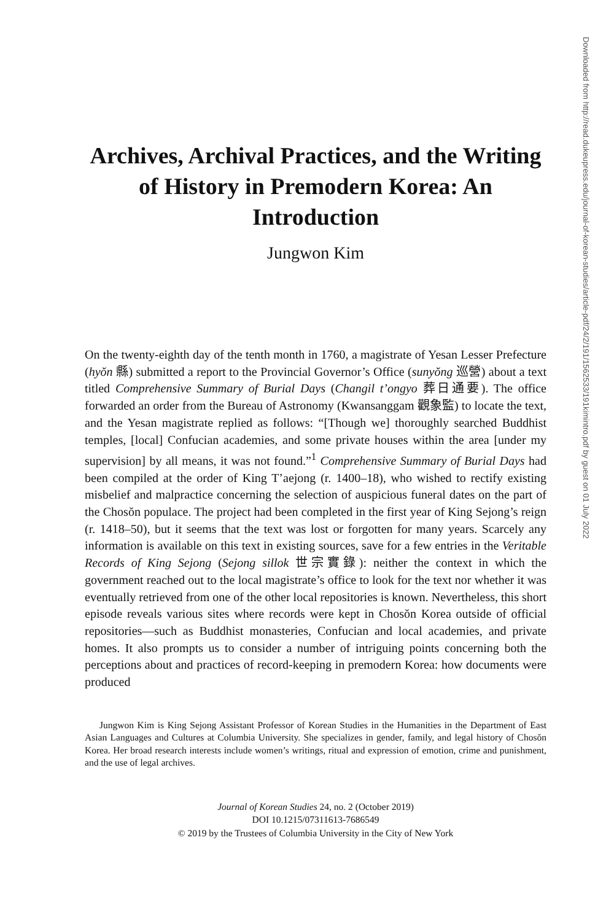Archives, Archival Practices, and the Writing of History in Premodern Korea: An Introduction
Jungwon Kim
On the twenty-eighth day of the tenth month in 1760, a magistrate of Yesan Lesser Prefecture (hyŏn 縣) submitted a report to the Provincial Governor’s Office (sunyŏng 巡營) about a text titled Comprehensive Summary of Burial Days (Changil t’ongyo 葬日通要). The office forwarded an order from the Bureau of Astronomy (Kwansanggam 觀象監) to locate the text, and the Yesan magistrate replied as follows: “[Though we] thoroughly searched Buddhist temples, [local] Confucian academies, and some private houses within the area [under my supervision] by all means, it was not found.”<sup>1</sup> Comprehensive Summary of Burial Days had been compiled at the order of King T’aejong (r. 1400–18), who wished to rectify existing misbelief and malpractice concerning the selection of auspicious funeral dates on the part of the Chosŏn populace. The project had been completed in the first year of King Sejong’s reign (r. 1418–50), but it seems that the text was lost or forgotten for many years. Scarcely any information is available on this text in existing sources, save for a few entries in the Veritable Records of King Sejong (Sejong sillok 世宗實錄): neither the context in which the government reached out to the local magistrate’s office to look for the text nor whether it was eventually retrieved from one of the other local repositories is known. Nevertheless, this short episode reveals various sites where records were kept in Chosŏn Korea outside of official repositories—such as Buddhist monasteries, Confucian and local academies, and private homes. It also prompts us to consider a number of intriguing points concerning both the perceptions about and practices of record-keeping in premodern Korea: how documents were produced
Jungwon Kim is King Sejong Assistant Professor of Korean Studies in the Humanities in the Department of East Asian Languages and Cultures at Columbia University. She specializes in gender, family, and legal history of Chosŏn Korea. Her broad research interests include women’s writings, ritual and expression of emotion, crime and punishment, and the use of legal archives.
Journal of Korean Studies 24, no. 2 (October 2019)
DOI 10.1215/07311613-7686549
© 2019 by the Trustees of Columbia University in the City of New York
Downloaded from http://read.dukeupress.edu/journal-of-korean-studies/article-pdf/24/2/191/1562533/191kimintro.pdf by guest on 01 July 2022